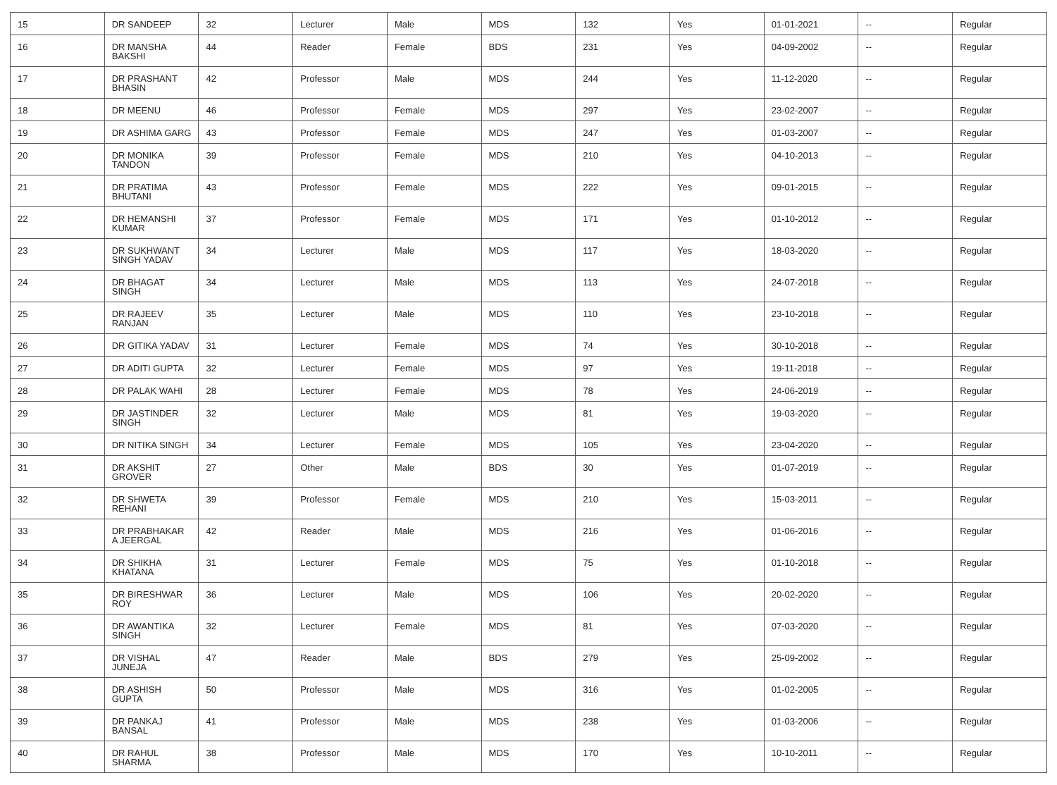| 15 | DR SANDEEP | 32 | Lecturer | Male | MDS | 132 | Yes | 01-01-2021 | -- | Regular |
| 16 | DR MANSHA BAKSHI | 44 | Reader | Female | BDS | 231 | Yes | 04-09-2002 | -- | Regular |
| 17 | DR PRASHANT BHASIN | 42 | Professor | Male | MDS | 244 | Yes | 11-12-2020 | -- | Regular |
| 18 | DR MEENU | 46 | Professor | Female | MDS | 297 | Yes | 23-02-2007 | -- | Regular |
| 19 | DR ASHIMA GARG | 43 | Professor | Female | MDS | 247 | Yes | 01-03-2007 | -- | Regular |
| 20 | DR MONIKA TANDON | 39 | Professor | Female | MDS | 210 | Yes | 04-10-2013 | -- | Regular |
| 21 | DR PRATIMA BHUTANI | 43 | Professor | Female | MDS | 222 | Yes | 09-01-2015 | -- | Regular |
| 22 | DR HEMANSHI KUMAR | 37 | Professor | Female | MDS | 171 | Yes | 01-10-2012 | -- | Regular |
| 23 | DR SUKHWANT SINGH YADAV | 34 | Lecturer | Male | MDS | 117 | Yes | 18-03-2020 | -- | Regular |
| 24 | DR BHAGAT SINGH | 34 | Lecturer | Male | MDS | 113 | Yes | 24-07-2018 | -- | Regular |
| 25 | DR RAJEEV RANJAN | 35 | Lecturer | Male | MDS | 110 | Yes | 23-10-2018 | -- | Regular |
| 26 | DR GITIKA YADAV | 31 | Lecturer | Female | MDS | 74 | Yes | 30-10-2018 | -- | Regular |
| 27 | DR ADITI GUPTA | 32 | Lecturer | Female | MDS | 97 | Yes | 19-11-2018 | -- | Regular |
| 28 | DR PALAK WAHI | 28 | Lecturer | Female | MDS | 78 | Yes | 24-06-2019 | -- | Regular |
| 29 | DR JASTINDER SINGH | 32 | Lecturer | Male | MDS | 81 | Yes | 19-03-2020 | -- | Regular |
| 30 | DR NITIKA SINGH | 34 | Lecturer | Female | MDS | 105 | Yes | 23-04-2020 | -- | Regular |
| 31 | DR AKSHIT GROVER | 27 | Other | Male | BDS | 30 | Yes | 01-07-2019 | -- | Regular |
| 32 | DR SHWETA REHANI | 39 | Professor | Female | MDS | 210 | Yes | 15-03-2011 | -- | Regular |
| 33 | DR PRABHAKAR A JEERGAL | 42 | Reader | Male | MDS | 216 | Yes | 01-06-2016 | -- | Regular |
| 34 | DR SHIKHA KHATANA | 31 | Lecturer | Female | MDS | 75 | Yes | 01-10-2018 | -- | Regular |
| 35 | DR BIRESHWAR ROY | 36 | Lecturer | Male | MDS | 106 | Yes | 20-02-2020 | -- | Regular |
| 36 | DR AWANTIKA SINGH | 32 | Lecturer | Female | MDS | 81 | Yes | 07-03-2020 | -- | Regular |
| 37 | DR VISHAL JUNEJA | 47 | Reader | Male | BDS | 279 | Yes | 25-09-2002 | -- | Regular |
| 38 | DR ASHISH GUPTA | 50 | Professor | Male | MDS | 316 | Yes | 01-02-2005 | -- | Regular |
| 39 | DR PANKAJ BANSAL | 41 | Professor | Male | MDS | 238 | Yes | 01-03-2006 | -- | Regular |
| 40 | DR RAHUL SHARMA | 38 | Professor | Male | MDS | 170 | Yes | 10-10-2011 | -- | Regular |